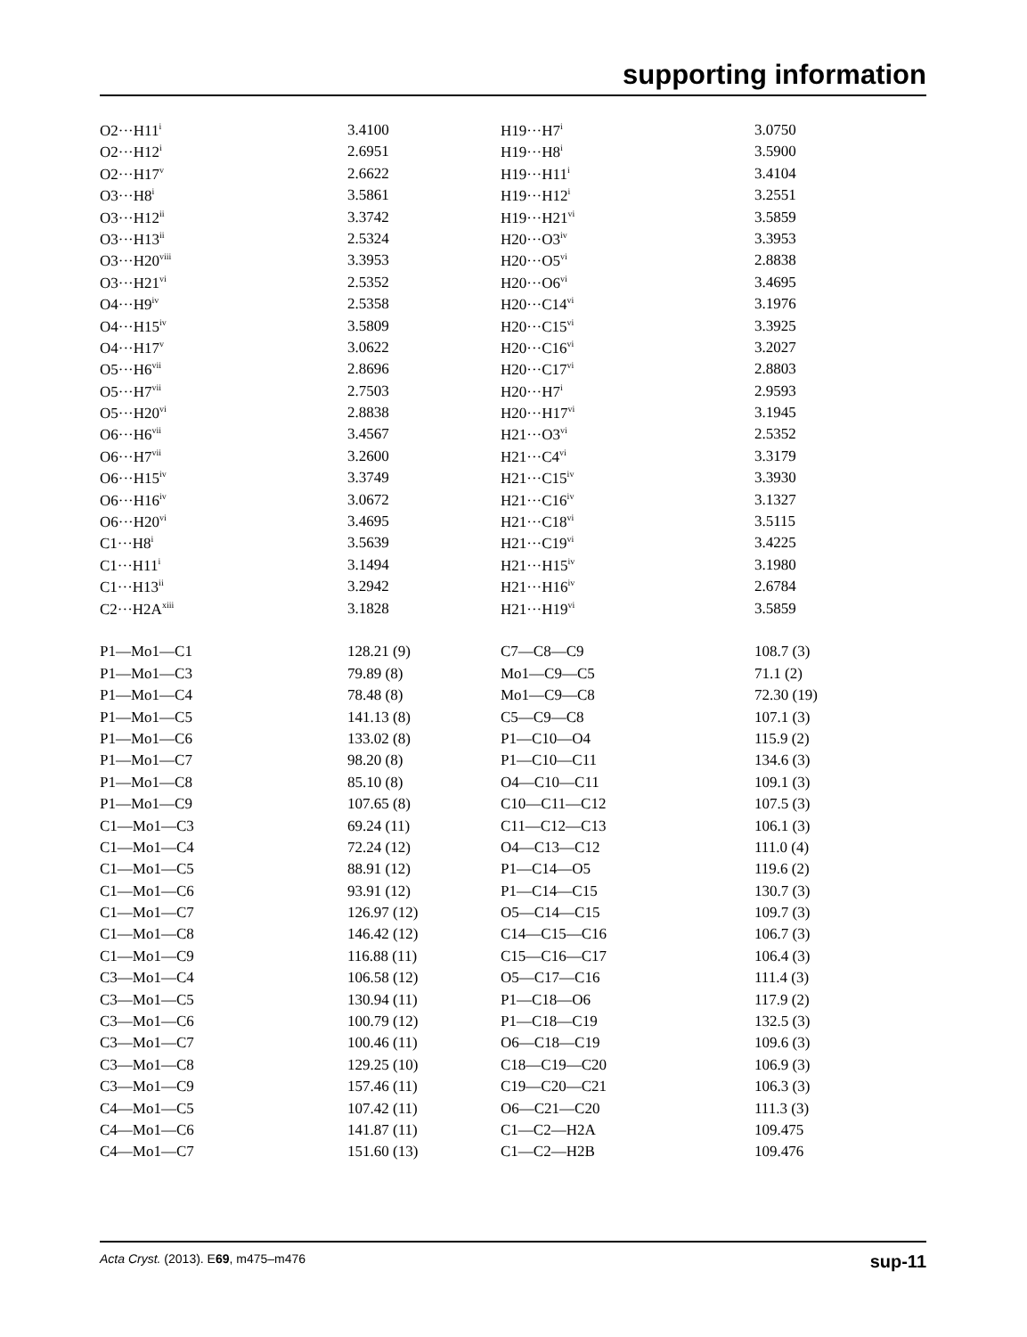supporting information
| O2···H11<sup>i</sup> | 3.4100 | H19···H7<sup>i</sup> | 3.0750 |
| O2···H12<sup>i</sup> | 2.6951 | H19···H8<sup>i</sup> | 3.5900 |
| O2···H17<sup>v</sup> | 2.6622 | H19···H11<sup>i</sup> | 3.4104 |
| O3···H8<sup>i</sup> | 3.5861 | H19···H12<sup>i</sup> | 3.2551 |
| O3···H12<sup>ii</sup> | 3.3742 | H19···H21<sup>vi</sup> | 3.5859 |
| O3···H13<sup>ii</sup> | 2.5324 | H20···O3<sup>iv</sup> | 3.3953 |
| O3···H20<sup>viii</sup> | 3.3953 | H20···O5<sup>vi</sup> | 2.8838 |
| O3···H21<sup>vi</sup> | 2.5352 | H20···O6<sup>vi</sup> | 3.4695 |
| O4···H9<sup>iv</sup> | 2.5358 | H20···C14<sup>vi</sup> | 3.1976 |
| O4···H15<sup>iv</sup> | 3.5809 | H20···C15<sup>vi</sup> | 3.3925 |
| O4···H17<sup>v</sup> | 3.0622 | H20···C16<sup>vi</sup> | 3.2027 |
| O5···H6<sup>vii</sup> | 2.8696 | H20···C17<sup>vi</sup> | 2.8803 |
| O5···H7<sup>vii</sup> | 2.7503 | H20···H7<sup>i</sup> | 2.9593 |
| O5···H20<sup>vi</sup> | 2.8838 | H20···H17<sup>vi</sup> | 3.1945 |
| O6···H6<sup>vii</sup> | 3.4567 | H21···O3<sup>vi</sup> | 2.5352 |
| O6···H7<sup>vii</sup> | 3.2600 | H21···C4<sup>vi</sup> | 3.3179 |
| O6···H15<sup>iv</sup> | 3.3749 | H21···C15<sup>iv</sup> | 3.3930 |
| O6···H16<sup>iv</sup> | 3.0672 | H21···C16<sup>iv</sup> | 3.1327 |
| O6···H20<sup>vi</sup> | 3.4695 | H21···C18<sup>vi</sup> | 3.5115 |
| C1···H8<sup>i</sup> | 3.5639 | H21···C19<sup>vi</sup> | 3.4225 |
| C1···H11<sup>i</sup> | 3.1494 | H21···H15<sup>iv</sup> | 3.1980 |
| C1···H13<sup>ii</sup> | 3.2942 | H21···H16<sup>iv</sup> | 2.6784 |
| C2···H2A<sup>xiii</sup> | 3.1828 | H21···H19<sup>vi</sup> | 3.5859 |
| P1—Mo1—C1 | 128.21 (9) | C7—C8—C9 | 108.7 (3) |
| P1—Mo1—C3 | 79.89 (8) | Mo1—C9—C5 | 71.1 (2) |
| P1—Mo1—C4 | 78.48 (8) | Mo1—C9—C8 | 72.30 (19) |
| P1—Mo1—C5 | 141.13 (8) | C5—C9—C8 | 107.1 (3) |
| P1—Mo1—C6 | 133.02 (8) | P1—C10—O4 | 115.9 (2) |
| P1—Mo1—C7 | 98.20 (8) | P1—C10—C11 | 134.6 (3) |
| P1—Mo1—C8 | 85.10 (8) | O4—C10—C11 | 109.1 (3) |
| P1—Mo1—C9 | 107.65 (8) | C10—C11—C12 | 107.5 (3) |
| C1—Mo1—C3 | 69.24 (11) | C11—C12—C13 | 106.1 (3) |
| C1—Mo1—C4 | 72.24 (12) | O4—C13—C12 | 111.0 (4) |
| C1—Mo1—C5 | 88.91 (12) | P1—C14—O5 | 119.6 (2) |
| C1—Mo1—C6 | 93.91 (12) | P1—C14—C15 | 130.7 (3) |
| C1—Mo1—C7 | 126.97 (12) | O5—C14—C15 | 109.7 (3) |
| C1—Mo1—C8 | 146.42 (12) | C14—C15—C16 | 106.7 (3) |
| C1—Mo1—C9 | 116.88 (11) | C15—C16—C17 | 106.4 (3) |
| C3—Mo1—C4 | 106.58 (12) | O5—C17—C16 | 111.4 (3) |
| C3—Mo1—C5 | 130.94 (11) | P1—C18—O6 | 117.9 (2) |
| C3—Mo1—C6 | 100.79 (12) | P1—C18—C19 | 132.5 (3) |
| C3—Mo1—C7 | 100.46 (11) | O6—C18—C19 | 109.6 (3) |
| C3—Mo1—C8 | 129.25 (10) | C18—C19—C20 | 106.9 (3) |
| C3—Mo1—C9 | 157.46 (11) | C19—C20—C21 | 106.3 (3) |
| C4—Mo1—C5 | 107.42 (11) | O6—C21—C20 | 111.3 (3) |
| C4—Mo1—C6 | 141.87 (11) | C1—C2—H2A | 109.475 |
| C4—Mo1—C7 | 151.60 (13) | C1—C2—H2B | 109.476 |
Acta Cryst. (2013). E69, m475–m476 sup-11